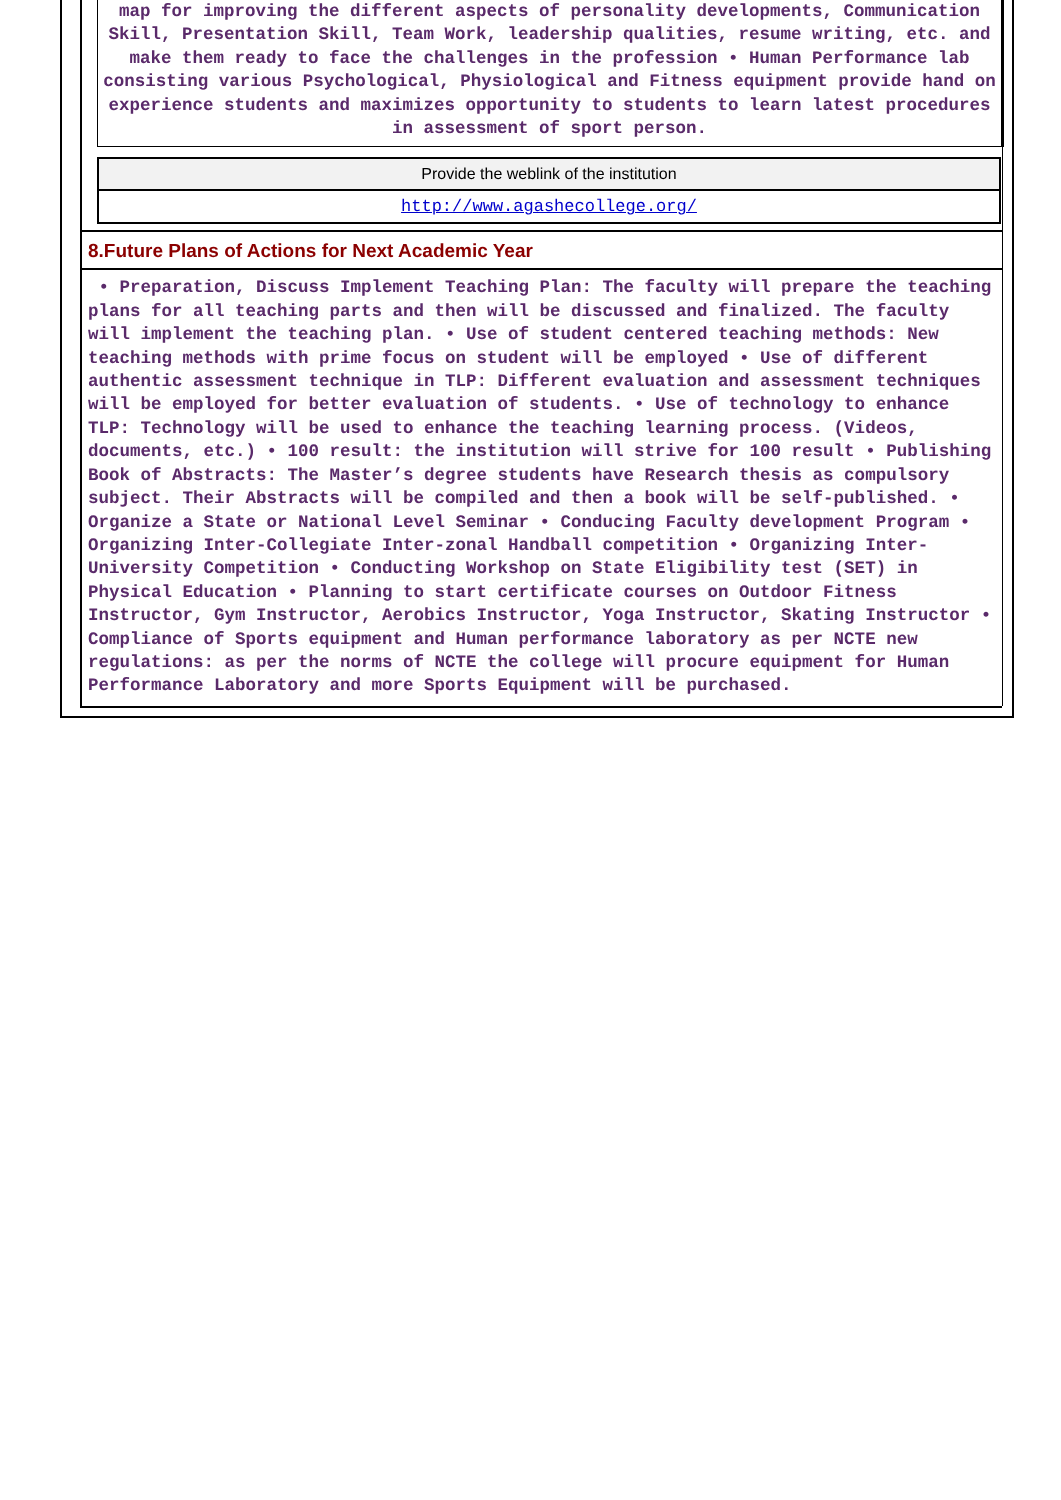map for improving the different aspects of personality developments, Communication Skill, Presentation Skill, Team Work, leadership qualities, resume writing, etc. and make them ready to face the challenges in the profession • Human Performance lab consisting various Psychological, Physiological and Fitness equipment provide hand on experience students and maximizes opportunity to students to learn latest procedures in assessment of sport person.
| Provide the weblink of the institution |
| --- |
| http://www.agashecollege.org/ |
8.Future Plans of Actions for Next Academic Year
• Preparation, Discuss Implement Teaching Plan: The faculty will prepare the teaching plans for all teaching parts and then will be discussed and finalized. The faculty will implement the teaching plan. • Use of student centered teaching methods: New teaching methods with prime focus on student will be employed • Use of different authentic assessment technique in TLP: Different evaluation and assessment techniques will be employed for better evaluation of students. • Use of technology to enhance TLP: Technology will be used to enhance the teaching learning process. (Videos, documents, etc.) • 100 result: the institution will strive for 100 result • Publishing Book of Abstracts: The Master’s degree students have Research thesis as compulsory subject. Their Abstracts will be compiled and then a book will be self-published. • Organize a State or National Level Seminar • Conducing Faculty development Program • Organizing Inter-Collegiate Inter-zonal Handball competition • Organizing Inter-University Competition • Conducting Workshop on State Eligibility test (SET) in Physical Education • Planning to start certificate courses on Outdoor Fitness Instructor, Gym Instructor, Aerobics Instructor, Yoga Instructor, Skating Instructor • Compliance of Sports equipment and Human performance laboratory as per NCTE new regulations: as per the norms of NCTE the college will procure equipment for Human Performance Laboratory and more Sports Equipment will be purchased.